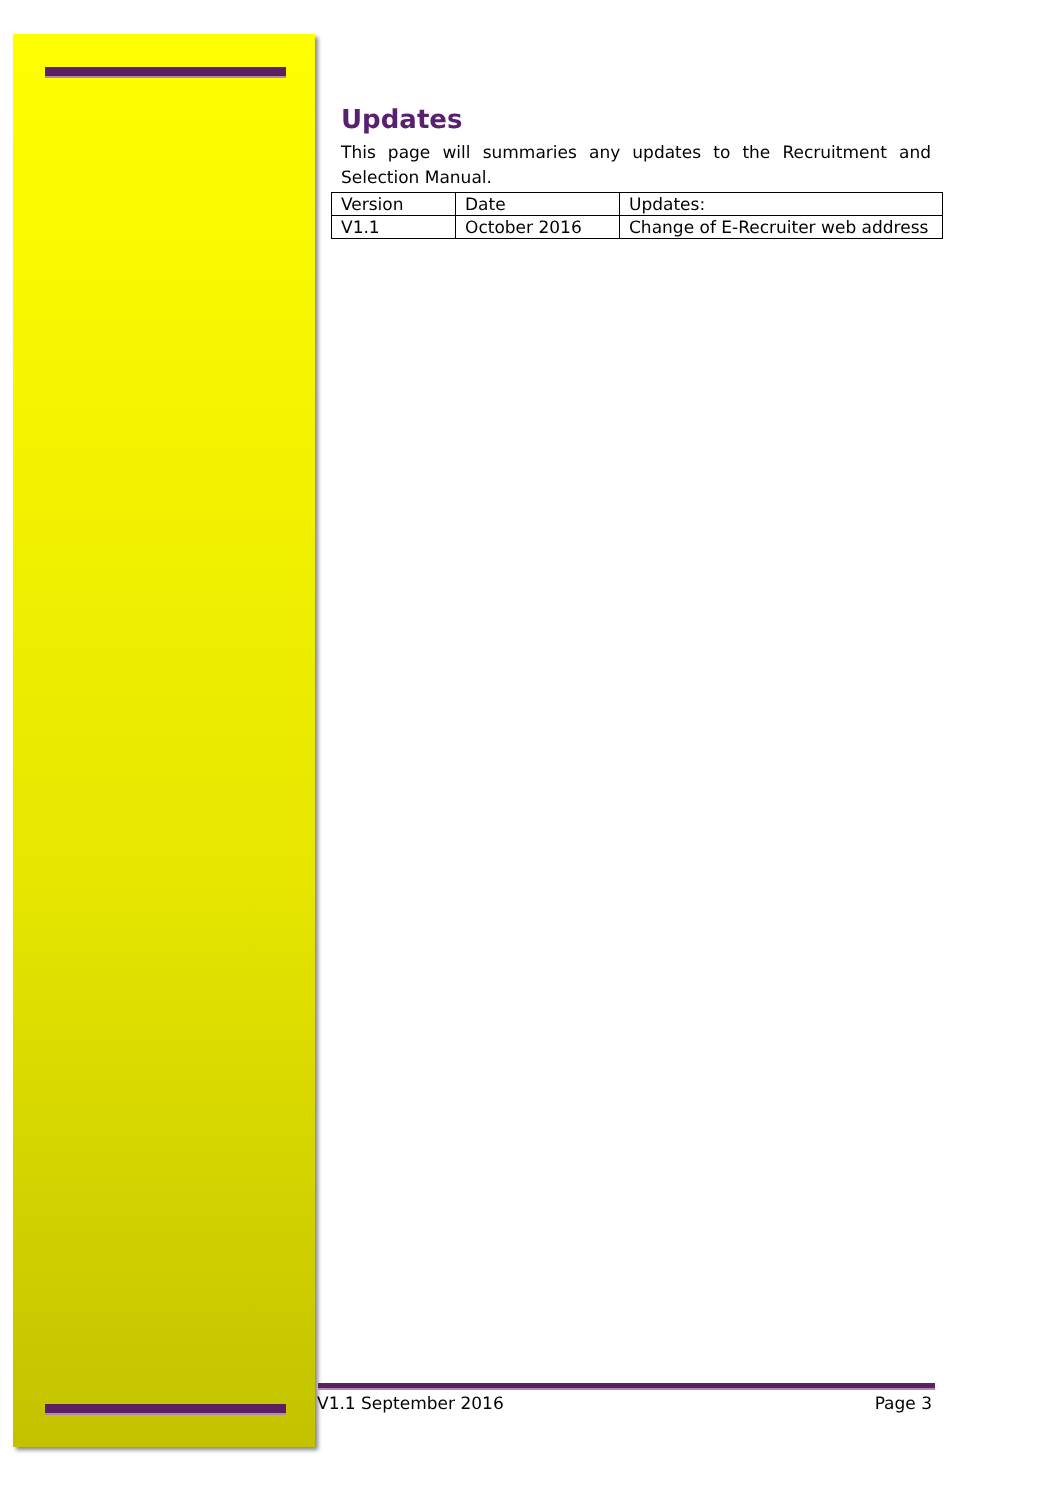Updates
This page will summaries any updates to the Recruitment and Selection Manual.
| Version | Date | Updates: |
| V1.1 | October 2016 | Change of E-Recruiter web address |
V1.1 September 2016 Page 3